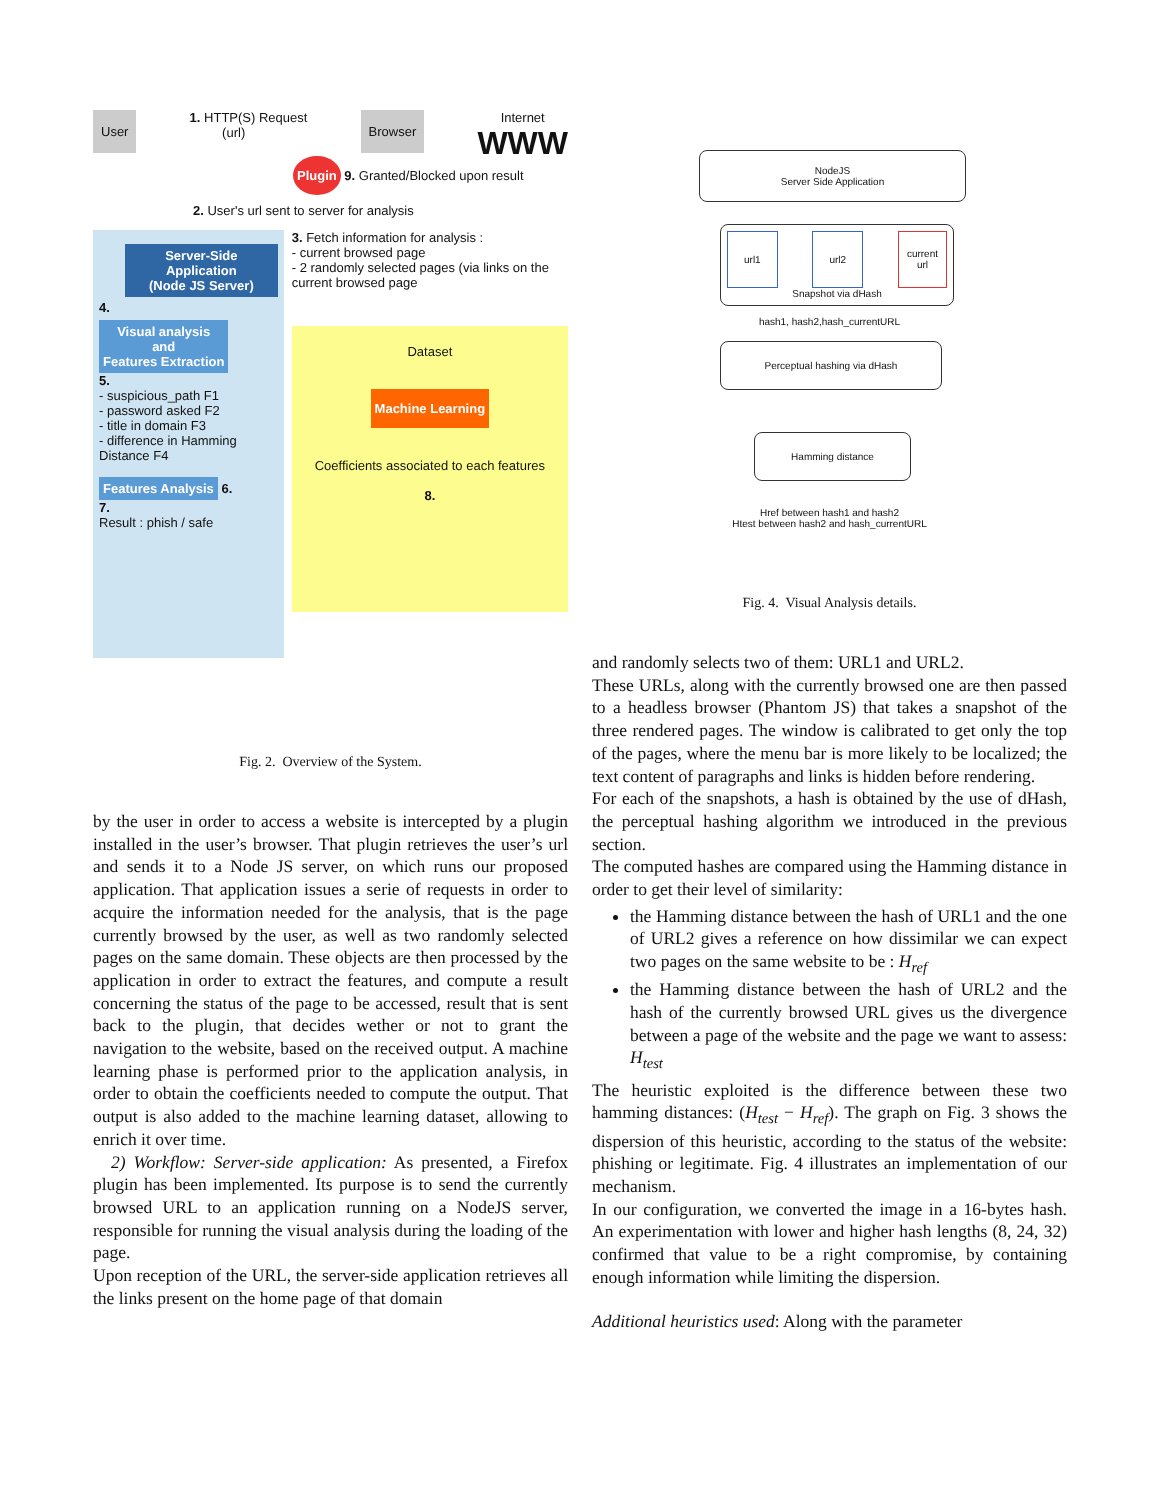User
1. HTTP(S) Request
(url)
Browser
Internet
WWW
Plugin 9. Granted/Blocked upon result
2. User's url sent to server for analysis
Server-Side Application
(Node JS Server)
4.
Visual analysis
and
Features Extraction
5.
- suspicious_path F1
- password asked F2
- title in domain F3
- difference in Hamming Distance F4
Features Analysis
6.
7.
Result : phish / safe
3. Fetch information for analysis :
- current browsed page
- 2 randomly selected pages (via links on the current browsed page
Dataset
Machine Learning
Coefficients associated to each features
8.
Fig. 2. Overview of the System.
by the user in order to access a website is intercepted by a plugin installed in the user’s browser. That plugin retrieves the user’s url and sends it to a Node JS server, on which runs our proposed application. That application issues a serie of requests in order to acquire the information needed for the analysis, that is the page currently browsed by the user, as well as two randomly selected pages on the same domain. These objects are then processed by the application in order to extract the features, and compute a result concerning the status of the page to be accessed, result that is sent back to the plugin, that decides wether or not to grant the navigation to the website, based on the received output. A machine learning phase is performed prior to the application analysis, in order to obtain the coefficients needed to compute the output. That output is also added to the machine learning dataset, allowing to enrich it over time.
2) Workflow: Server-side application: As presented, a Firefox plugin has been implemented. Its purpose is to send the currently browsed URL to an application running on a NodeJS server, responsible for running the visual analysis during the loading of the page.
Upon reception of the URL, the server-side application retrieves all the links present on the home page of that domain
NodeJS
Server Side Application
url1 url2 current
url
Snapshot via dHash
hash1, hash2,hash_currentURL
Perceptual hashing via dHash
Hamming distance
Href between hash1 and hash2
Htest between hash2 and hash_currentURL
Fig. 4. Visual Analysis details.
and randomly selects two of them: URL1 and URL2.
These URLs, along with the currently browsed one are then passed to a headless browser (Phantom JS) that takes a snapshot of the three rendered pages. The window is calibrated to get only the top of the pages, where the menu bar is more likely to be localized; the text content of paragraphs and links is hidden before rendering.
For each of the snapshots, a hash is obtained by the use of dHash, the perceptual hashing algorithm we introduced in the previous section.
The computed hashes are compared using the Hamming distance in order to get their level of similarity:
the Hamming distance between the hash of URL1 and the one of URL2 gives a reference on how dissimilar we can expect two pages on the same website to be : H<sub>ref</sub>
the Hamming distance between the hash of URL2 and the hash of the currently browsed URL gives us the divergence between a page of the website and the page we want to assess: H<sub>test</sub>
The heuristic exploited is the difference between these two hamming distances: (H<sub>test</sub> − H<sub>ref</sub>). The graph on Fig. 3 shows the dispersion of this heuristic, according to the status of the website: phishing or legitimate. Fig. 4 illustrates an implementation of our mechanism.
In our configuration, we converted the image in a 16-bytes hash. An experimentation with lower and higher hash lengths (8, 24, 32) confirmed that value to be a right compromise, by containing enough information while limiting the dispersion.
Additional heuristics used: Along with the parameter